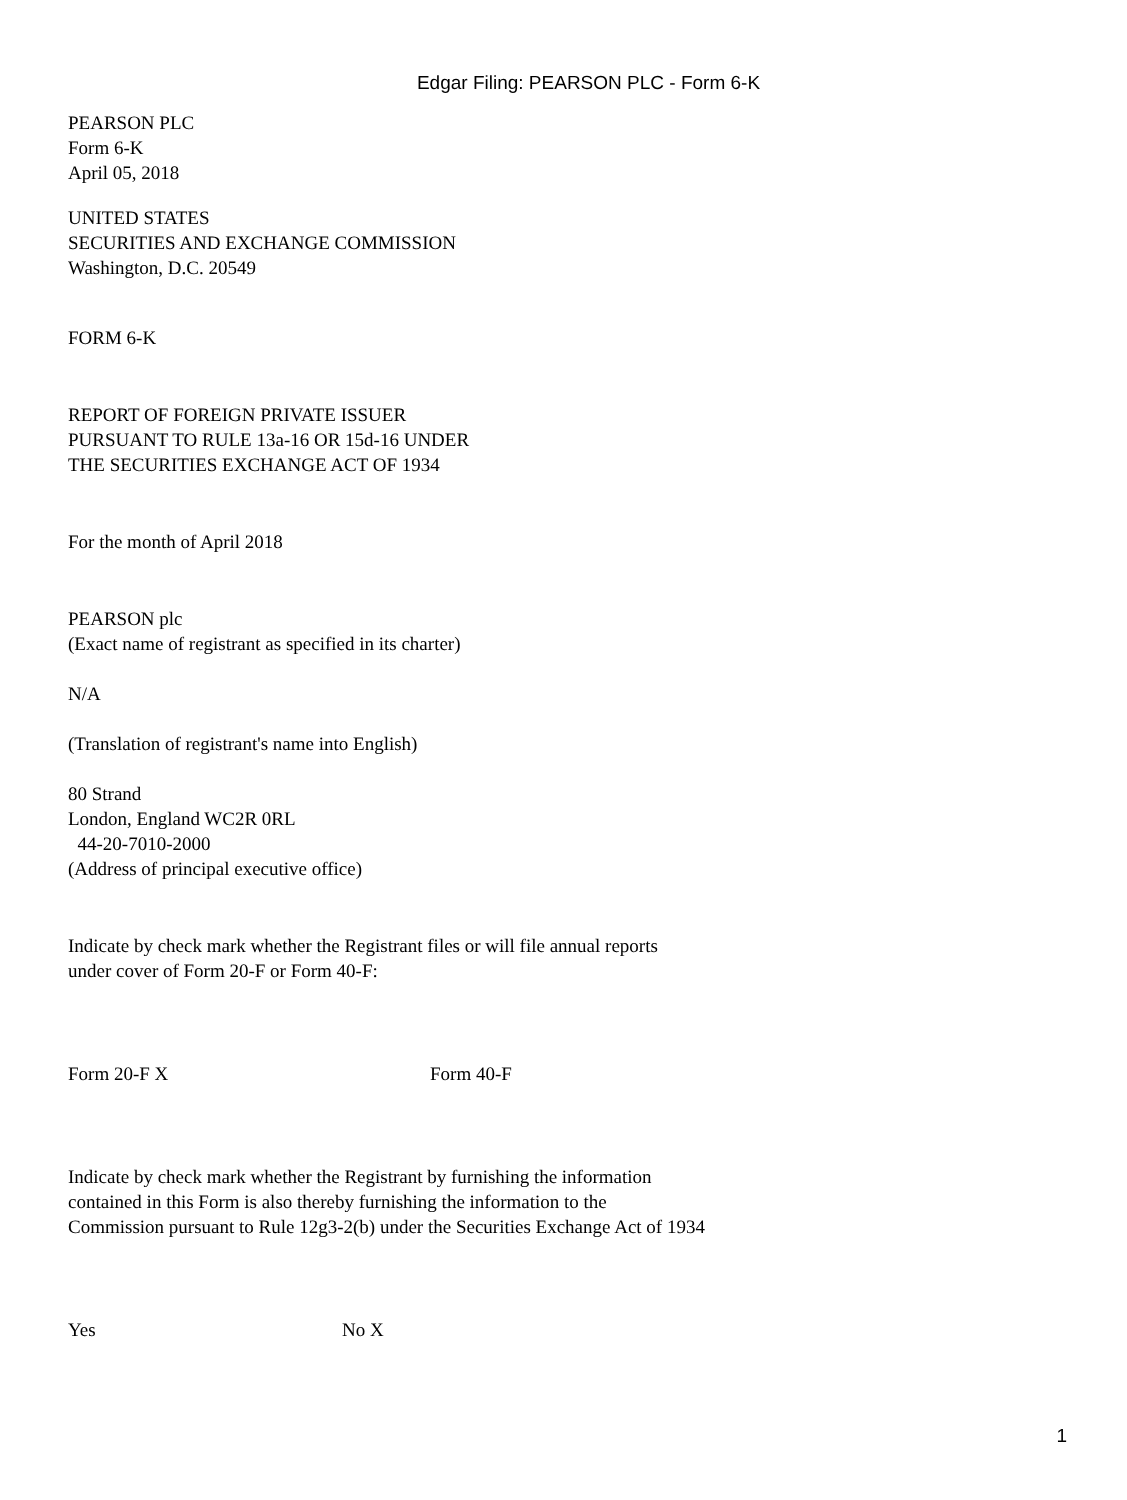Edgar Filing: PEARSON PLC - Form 6-K
PEARSON PLC
Form 6-K
April 05, 2018
UNITED STATES
SECURITIES AND EXCHANGE COMMISSION
Washington, D.C. 20549
FORM 6-K
REPORT OF FOREIGN PRIVATE ISSUER
PURSUANT TO RULE 13a-16 OR 15d-16 UNDER
THE SECURITIES EXCHANGE ACT OF 1934
For the month of April 2018
PEARSON plc
(Exact name of registrant as specified in its charter)
N/A
(Translation of registrant's name into English)
80 Strand
London, England WC2R 0RL
44-20-7010-2000
(Address of principal executive office)
Indicate by check mark whether the Registrant files or will file annual reports
under cover of Form 20-F or Form 40-F:
Form 20-F X Form 40-F
Indicate by check mark whether the Registrant by furnishing the information
contained in this Form is also thereby furnishing the information to the
Commission pursuant to Rule 12g3-2(b) under the Securities Exchange Act of 1934
Yes No X
1